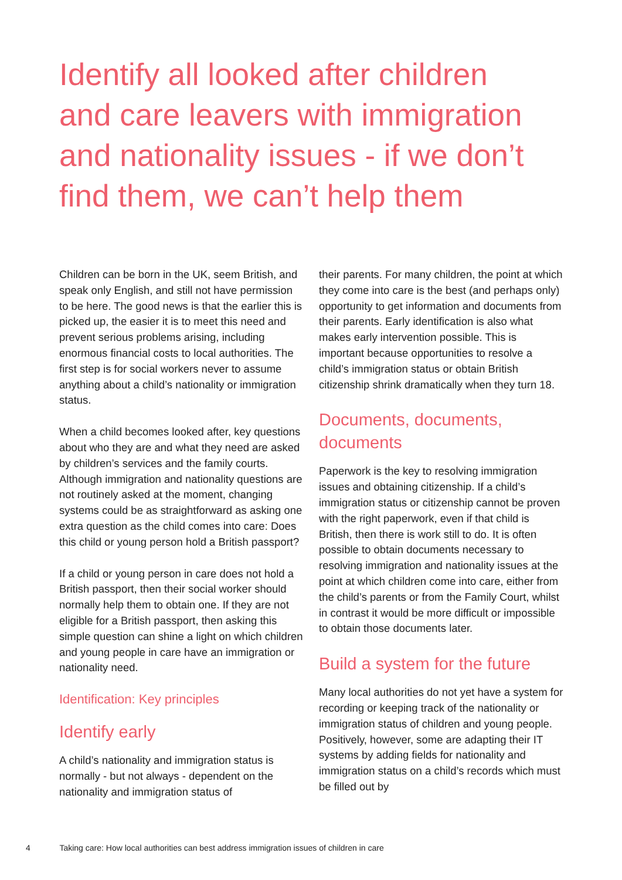Identify all looked after children and care leavers with immigration and nationality issues - if we don’t find them, we can’t help them
Children can be born in the UK, seem British, and speak only English, and still not have permission to be here. The good news is that the earlier this is picked up, the easier it is to meet this need and prevent serious problems arising, including enormous financial costs to local authorities. The first step is for social workers never to assume anything about a child’s nationality or immigration status.
When a child becomes looked after, key questions about who they are and what they need are asked by children’s services and the family courts. Although immigration and nationality questions are not routinely asked at the moment, changing systems could be as straightforward as asking one extra question as the child comes into care: Does this child or young person hold a British passport?
If a child or young person in care does not hold a British passport, then their social worker should normally help them to obtain one. If they are not eligible for a British passport, then asking this simple question can shine a light on which children and young people in care have an immigration or nationality need.
Identification: Key principles
Identify early
A child’s nationality and immigration status is normally - but not always - dependent on the nationality and immigration status of
their parents. For many children, the point at which they come into care is the best (and perhaps only) opportunity to get information and documents from their parents. Early identification is also what makes early intervention possible. This is important because opportunities to resolve a child’s immigration status or obtain British citizenship shrink dramatically when they turn 18.
Documents, documents, documents
Paperwork is the key to resolving immigration issues and obtaining citizenship. If a child’s immigration status or citizenship cannot be proven with the right paperwork, even if that child is British, then there is work still to do. It is often possible to obtain documents necessary to resolving immigration and nationality issues at the point at which children come into care, either from the child’s parents or from the Family Court, whilst in contrast it would be more difficult or impossible to obtain those documents later.
Build a system for the future
Many local authorities do not yet have a system for recording or keeping track of the nationality or immigration status of children and young people. Positively, however, some are adapting their IT systems by adding fields for nationality and immigration status on a child’s records which must be filled out by
4 Taking care: How local authorities can best address immigration issues of children in care